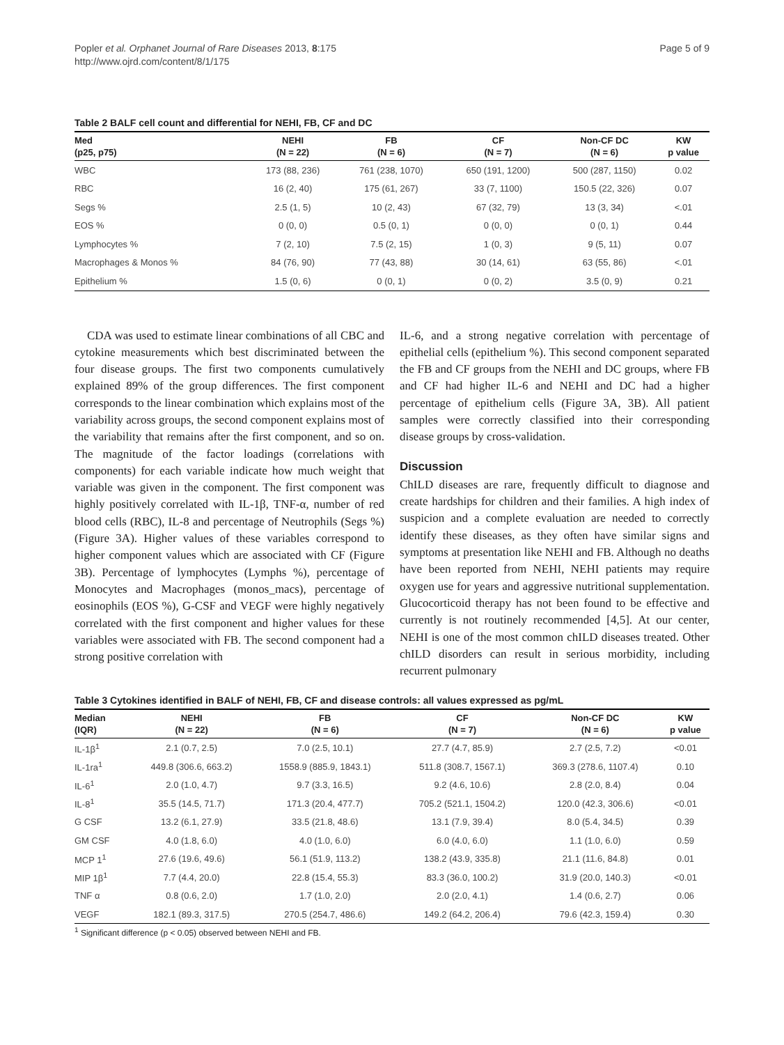Popler et al. Orphanet Journal of Rare Diseases 2013, 8:175
http://www.ojrd.com/content/8/1/175
Page 5 of 9
Table 2 BALF cell count and differential for NEHI, FB, CF and DC
| Med (p25, p75) | NEHI (N = 22) | FB (N = 6) | CF (N = 7) | Non-CF DC (N = 6) | KW p value |
| --- | --- | --- | --- | --- | --- |
| WBC | 173 (88, 236) | 761 (238, 1070) | 650 (191, 1200) | 500 (287, 1150) | 0.02 |
| RBC | 16 (2, 40) | 175 (61, 267) | 33 (7, 1100) | 150.5 (22, 326) | 0.07 |
| Segs % | 2.5 (1, 5) | 10 (2, 43) | 67 (32, 79) | 13 (3, 34) | <.01 |
| EOS % | 0 (0, 0) | 0.5 (0, 1) | 0 (0, 0) | 0 (0, 1) | 0.44 |
| Lymphocytes % | 7 (2, 10) | 7.5 (2, 15) | 1 (0, 3) | 9 (5, 11) | 0.07 |
| Macrophages & Monos % | 84 (76, 90) | 77 (43, 88) | 30 (14, 61) | 63 (55, 86) | <.01 |
| Epithelium % | 1.5 (0, 6) | 0 (0, 1) | 0 (0, 2) | 3.5 (0, 9) | 0.21 |
CDA was used to estimate linear combinations of all CBC and cytokine measurements which best discriminated between the four disease groups. The first two components cumulatively explained 89% of the group differences. The first component corresponds to the linear combination which explains most of the variability across groups, the second component explains most of the variability that remains after the first component, and so on. The magnitude of the factor loadings (correlations with components) for each variable indicate how much weight that variable was given in the component. The first component was highly positively correlated with IL-1β, TNF-α, number of red blood cells (RBC), IL-8 and percentage of Neutrophils (Segs %) (Figure 3A). Higher values of these variables correspond to higher component values which are associated with CF (Figure 3B). Percentage of lymphocytes (Lymphs %), percentage of Monocytes and Macrophages (monos_macs), percentage of eosinophils (EOS %), G-CSF and VEGF were highly negatively correlated with the first component and higher values for these variables were associated with FB. The second component had a strong positive correlation with
IL-6, and a strong negative correlation with percentage of epithelial cells (epithelium %). This second component separated the FB and CF groups from the NEHI and DC groups, where FB and CF had higher IL-6 and NEHI and DC had a higher percentage of epithelium cells (Figure 3A, 3B). All patient samples were correctly classified into their corresponding disease groups by cross-validation.
Discussion
ChILD diseases are rare, frequently difficult to diagnose and create hardships for children and their families. A high index of suspicion and a complete evaluation are needed to correctly identify these diseases, as they often have similar signs and symptoms at presentation like NEHI and FB. Although no deaths have been reported from NEHI, NEHI patients may require oxygen use for years and aggressive nutritional supplementation. Glucocorticoid therapy has not been found to be effective and currently is not routinely recommended [4,5]. At our center, NEHI is one of the most common chILD diseases treated. Other chILD disorders can result in serious morbidity, including recurrent pulmonary
Table 3 Cytokines identified in BALF of NEHI, FB, CF and disease controls: all values expressed as pg/mL
| Median (IQR) | NEHI (N = 22) | FB (N = 6) | CF (N = 7) | Non-CF DC (N = 6) | KW p value |
| --- | --- | --- | --- | --- | --- |
| IL-1β<sup>1</sup> | 2.1 (0.7, 2.5) | 7.0 (2.5, 10.1) | 27.7 (4.7, 85.9) | 2.7 (2.5, 7.2) | <0.01 |
| IL-1ra<sup>1</sup> | 449.8 (306.6, 663.2) | 1558.9 (885.9, 1843.1) | 511.8 (308.7, 1567.1) | 369.3 (278.6, 1107.4) | 0.10 |
| IL-6<sup>1</sup> | 2.0 (1.0, 4.7) | 9.7 (3.3, 16.5) | 9.2 (4.6, 10.6) | 2.8 (2.0, 8.4) | 0.04 |
| IL-8<sup>1</sup> | 35.5 (14.5, 71.7) | 171.3 (20.4, 477.7) | 705.2 (521.1, 1504.2) | 120.0 (42.3, 306.6) | <0.01 |
| G CSF | 13.2 (6.1, 27.9) | 33.5 (21.8, 48.6) | 13.1 (7.9, 39.4) | 8.0 (5.4, 34.5) | 0.39 |
| GM CSF | 4.0 (1.8, 6.0) | 4.0 (1.0, 6.0) | 6.0 (4.0, 6.0) | 1.1 (1.0, 6.0) | 0.59 |
| MCP 1<sup>1</sup> | 27.6 (19.6, 49.6) | 56.1 (51.9, 113.2) | 138.2 (43.9, 335.8) | 21.1 (11.6, 84.8) | 0.01 |
| MIP 1β<sup>1</sup> | 7.7 (4.4, 20.0) | 22.8 (15.4, 55.3) | 83.3 (36.0, 100.2) | 31.9 (20.0, 140.3) | <0.01 |
| TNF α | 0.8 (0.6, 2.0) | 1.7 (1.0, 2.0) | 2.0 (2.0, 4.1) | 1.4 (0.6, 2.7) | 0.06 |
| VEGF | 182.1 (89.3, 317.5) | 270.5 (254.7, 486.6) | 149.2 (64.2, 206.4) | 79.6 (42.3, 159.4) | 0.30 |
<sup>1</sup> Significant difference (p < 0.05) observed between NEHI and FB.